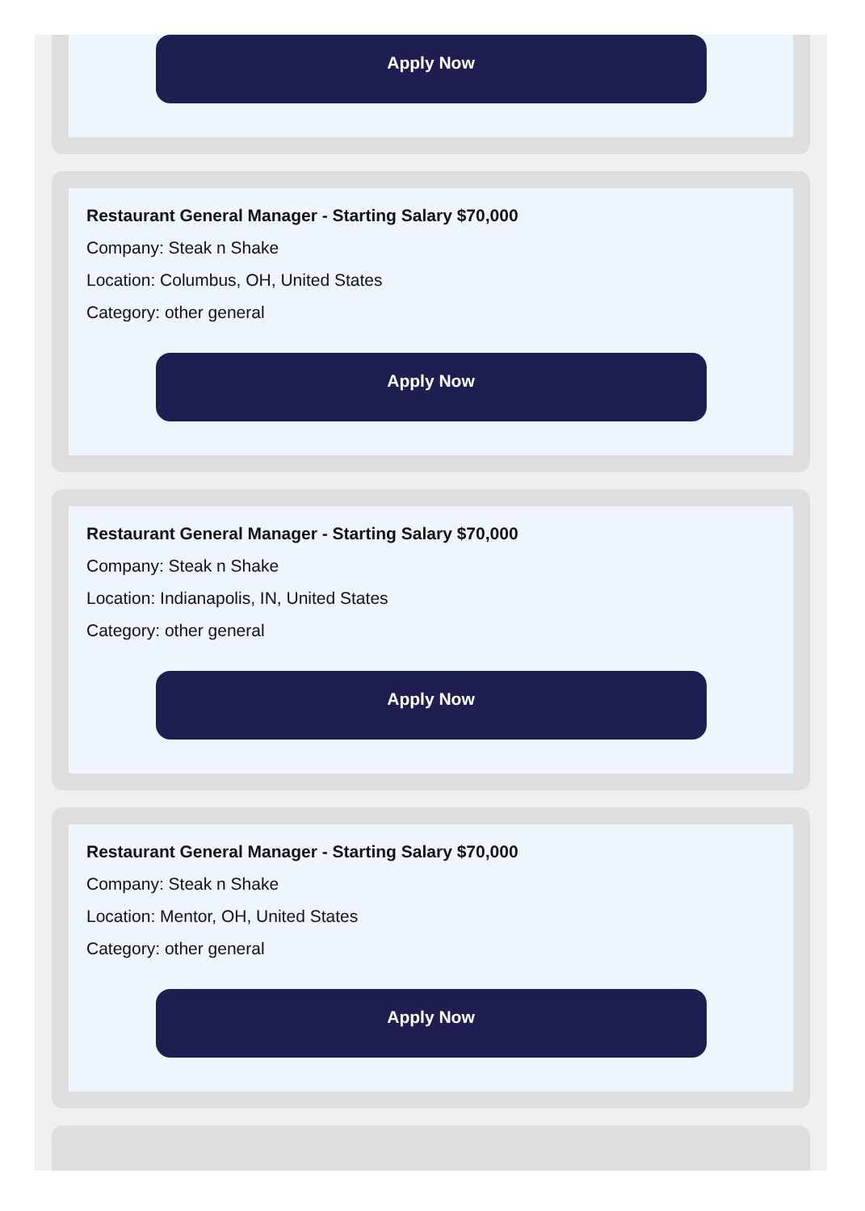Apply Now
Restaurant General Manager - Starting Salary $70,000
Company: Steak n Shake
Location: Columbus, OH, United States
Category: other general
Apply Now
Restaurant General Manager - Starting Salary $70,000
Company: Steak n Shake
Location: Indianapolis, IN, United States
Category: other general
Apply Now
Restaurant General Manager - Starting Salary $70,000
Company: Steak n Shake
Location: Mentor, OH, United States
Category: other general
Apply Now